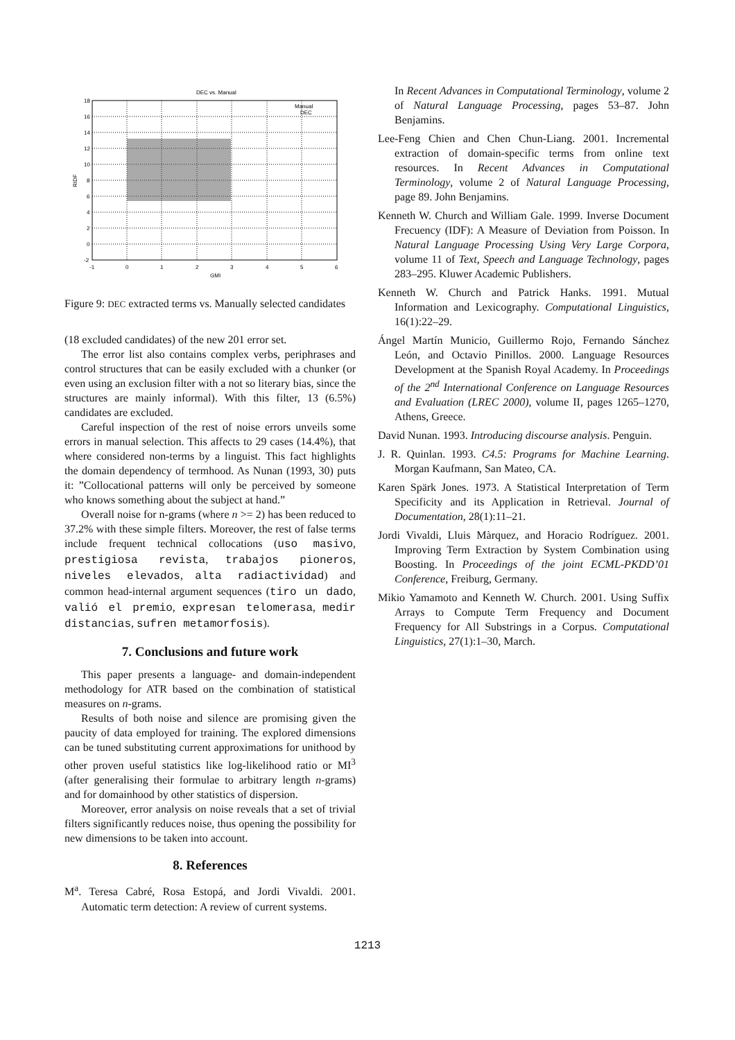DEC vs. Manual
18
16
14
12
10
8
6
4
2
0
-2
-1
0
1
2
3
4
5
6
GMI
RIDF
Manual
DEC
Figure 9: DEC extracted terms vs. Manually selected candidates
(18 excluded candidates) of the new 201 error set.
The error list also contains complex verbs, periphrases and control structures that can be easily excluded with a chunker (or even using an exclusion filter with a not so literary bias, since the structures are mainly informal). With this filter, 13 (6.5%) candidates are excluded.
Careful inspection of the rest of noise errors unveils some errors in manual selection. This affects to 29 cases (14.4%), that where considered non-terms by a linguist. This fact highlights the domain dependency of termhood. As Nunan (1993, 30) puts it: ”Collocational patterns will only be perceived by someone who knows something about the subject at hand.”
Overall noise for n-grams (where n >= 2) has been reduced to 37.2% with these simple filters. Moreover, the rest of false terms include frequent technical collocations (uso masivo, prestigiosa revista, trabajos pioneros, niveles elevados, alta radiactividad) and common head-internal argument sequences (tiro un dado, valió el premio, expresan telomerasa, medir distancias, sufren metamorfosis).
7. Conclusions and future work
This paper presents a language- and domain-independent methodology for ATR based on the combination of statistical measures on n-grams.
Results of both noise and silence are promising given the paucity of data employed for training. The explored dimensions can be tuned substituting current approximations for unithood by other proven useful statistics like log-likelihood ratio or MI<sup>3</sup> (after generalising their formulae to arbitrary length n-grams) and for domainhood by other statistics of dispersion.
Moreover, error analysis on noise reveals that a set of trivial filters significantly reduces noise, thus opening the possibility for new dimensions to be taken into account.
8. References
M<sup>a</sup>. Teresa Cabré, Rosa Estopá, and Jordi Vivaldi. 2001. Automatic term detection: A review of current systems.
In Recent Advances in Computational Terminology, volume 2 of Natural Language Processing, pages 53–87. John Benjamins.
Lee-Feng Chien and Chen Chun-Liang. 2001. Incremental extraction of domain-specific terms from online text resources. In Recent Advances in Computational Terminology, volume 2 of Natural Language Processing, page 89. John Benjamins.
Kenneth W. Church and William Gale. 1999. Inverse Document Frecuency (IDF): A Measure of Deviation from Poisson. In Natural Language Processing Using Very Large Corpora, volume 11 of Text, Speech and Language Technology, pages 283–295. Kluwer Academic Publishers.
Kenneth W. Church and Patrick Hanks. 1991. Mutual Information and Lexicography. Computational Linguistics, 16(1):22–29.
Ángel Martín Municio, Guillermo Rojo, Fernando Sánchez León, and Octavio Pinillos. 2000. Language Resources Development at the Spanish Royal Academy. In Proceedings of the 2<sup>nd</sup> International Conference on Language Resources and Evaluation (LREC 2000), volume II, pages 1265–1270, Athens, Greece.
David Nunan. 1993. Introducing discourse analysis. Penguin.
J. R. Quinlan. 1993. C4.5: Programs for Machine Learning. Morgan Kaufmann, San Mateo, CA.
Karen Spärk Jones. 1973. A Statistical Interpretation of Term Specificity and its Application in Retrieval. Journal of Documentation, 28(1):11–21.
Jordi Vivaldi, Lluis Màrquez, and Horacio Rodríguez. 2001. Improving Term Extraction by System Combination using Boosting. In Proceedings of the joint ECML-PKDD’01 Conference, Freiburg, Germany.
Mikio Yamamoto and Kenneth W. Church. 2001. Using Suffix Arrays to Compute Term Frequency and Document Frequency for All Substrings in a Corpus. Computational Linguistics, 27(1):1–30, March.
1213